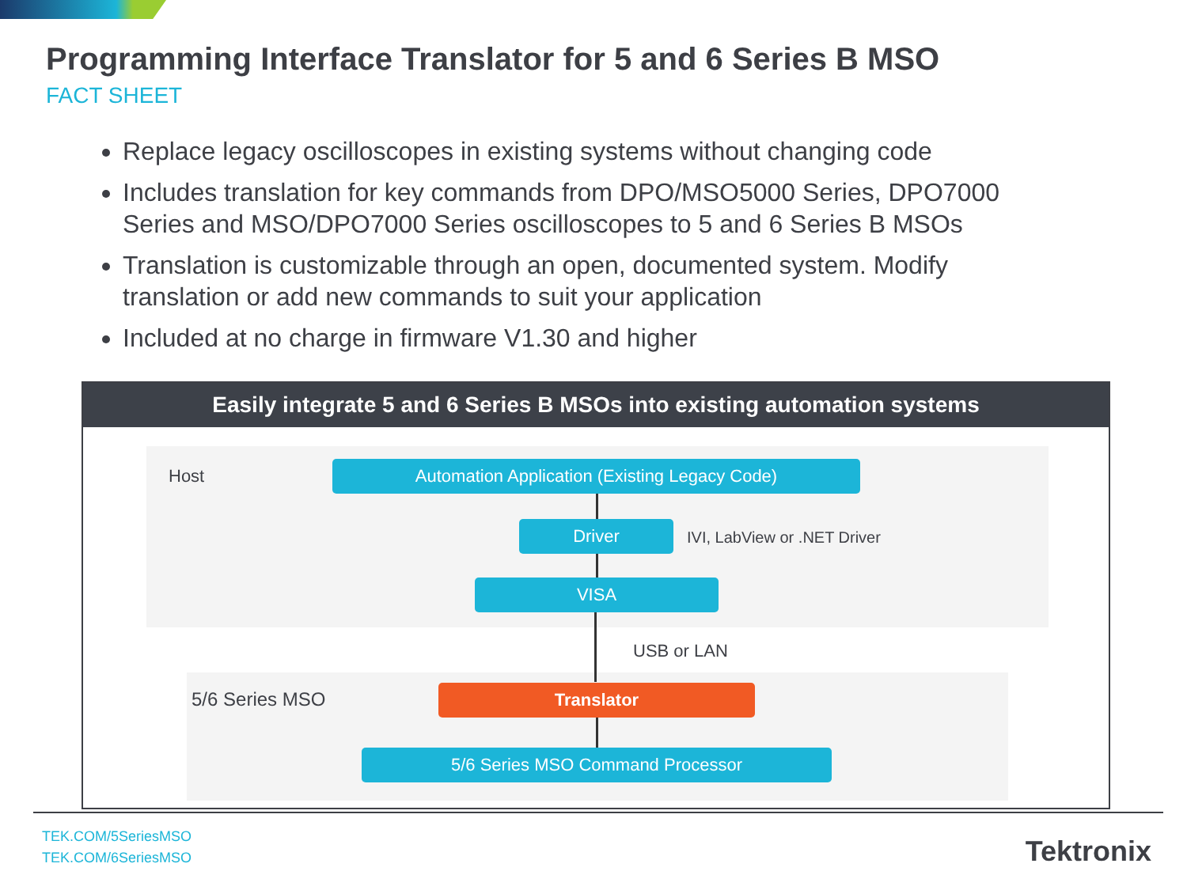Programming Interface Translator for 5 and 6 Series B MSO
FACT SHEET
Replace legacy oscilloscopes in existing systems without changing code
Includes translation for key commands from DPO/MSO5000 Series, DPO7000 Series and MSO/DPO7000 Series oscilloscopes to 5 and 6 Series B MSOs
Translation is customizable through an open, documented system. Modify translation or add new commands to suit your application
Included at no charge in firmware V1.30 and higher
Easily integrate 5 and 6 Series B MSOs into existing automation systems
Host Automation Application (Existing Legacy Code)
Driver IVI, LabView or .NET Driver
VISA
USB or LAN
5/6 Series MSO Translator
5/6 Series MSO Command Processor
TEK.COM/5SeriesMSO
TEK.COM/6SeriesMSO
Tektronix